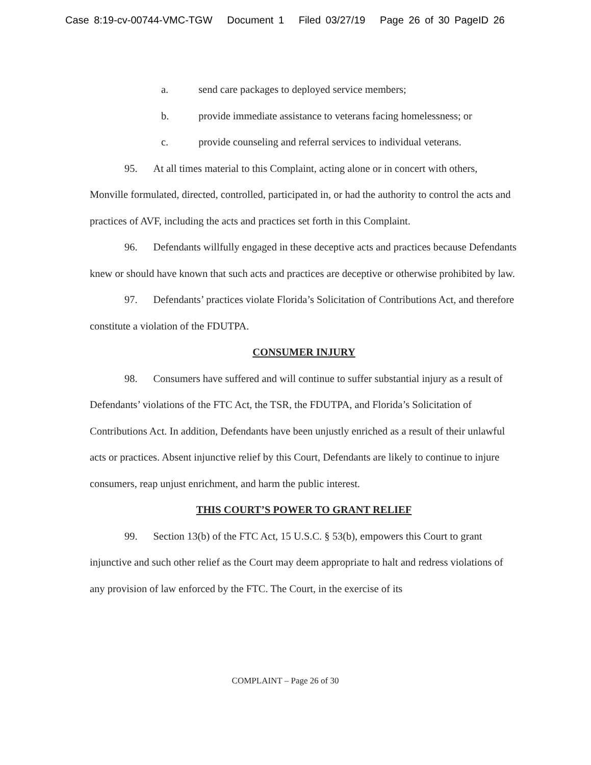Case 8:19-cv-00744-VMC-TGW Document 1 Filed 03/27/19 Page 26 of 30 PageID 26
a. send care packages to deployed service members;
b. provide immediate assistance to veterans facing homelessness; or
c. provide counseling and referral services to individual veterans.
95. At all times material to this Complaint, acting alone or in concert with others, Monville formulated, directed, controlled, participated in, or had the authority to control the acts and practices of AVF, including the acts and practices set forth in this Complaint.
96. Defendants willfully engaged in these deceptive acts and practices because Defendants knew or should have known that such acts and practices are deceptive or otherwise prohibited by law.
97. Defendants’ practices violate Florida’s Solicitation of Contributions Act, and therefore constitute a violation of the FDUTPA.
CONSUMER INJURY
98. Consumers have suffered and will continue to suffer substantial injury as a result of Defendants’ violations of the FTC Act, the TSR, the FDUTPA, and Florida’s Solicitation of Contributions Act. In addition, Defendants have been unjustly enriched as a result of their unlawful acts or practices. Absent injunctive relief by this Court, Defendants are likely to continue to injure consumers, reap unjust enrichment, and harm the public interest.
THIS COURT’S POWER TO GRANT RELIEF
99. Section 13(b) of the FTC Act, 15 U.S.C. § 53(b), empowers this Court to grant injunctive and such other relief as the Court may deem appropriate to halt and redress violations of any provision of law enforced by the FTC. The Court, in the exercise of its
COMPLAINT – Page 26 of 30